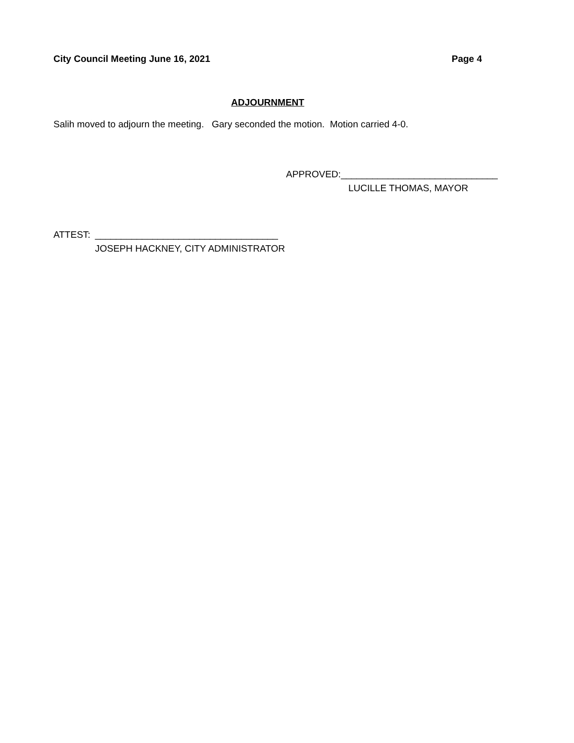City Council Meeting June 16, 2021 Page 4
ADJOURNMENT
Salih moved to adjourn the meeting. Gary seconded the motion. Motion carried 4-0.
APPROVED: ______________________________
LUCILLE THOMAS, MAYOR
ATTEST: ___________________________________
JOSEPH HACKNEY, CITY ADMINISTRATOR